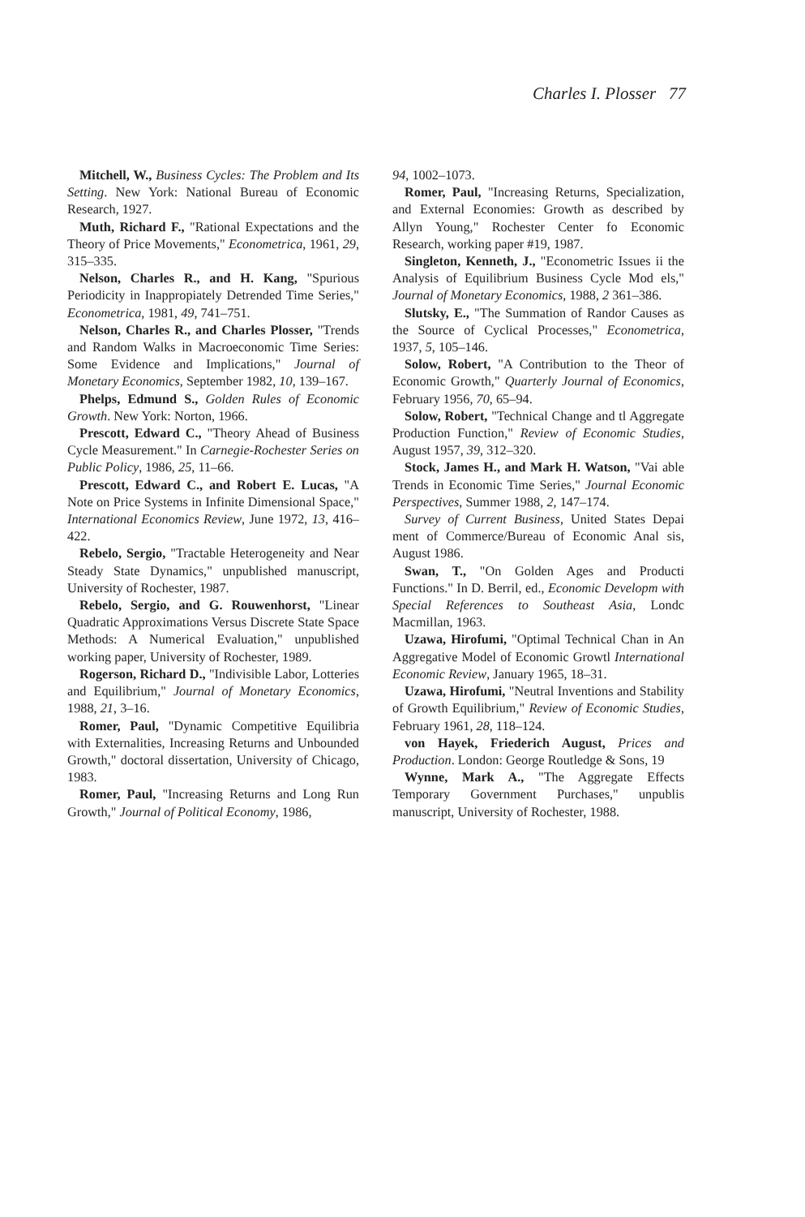Charles I. Plosser 77
Mitchell, W., Business Cycles: The Problem and Its Setting. New York: National Bureau of Economic Research, 1927.
Muth, Richard F., "Rational Expectations and the Theory of Price Movements," Econometrica, 1961, 29, 315–335.
Nelson, Charles R., and H. Kang, "Spurious Periodicity in Inappropiately Detrended Time Series," Econometrica, 1981, 49, 741–751.
Nelson, Charles R., and Charles Plosser, "Trends and Random Walks in Macroeconomic Time Series: Some Evidence and Implications," Journal of Monetary Economics, September 1982, 10, 139–167.
Phelps, Edmund S., Golden Rules of Economic Growth. New York: Norton, 1966.
Prescott, Edward C., "Theory Ahead of Business Cycle Measurement." In Carnegie-Rochester Series on Public Policy, 1986, 25, 11–66.
Prescott, Edward C., and Robert E. Lucas, "A Note on Price Systems in Infinite Dimensional Space," International Economics Review, June 1972, 13, 416–422.
Rebelo, Sergio, "Tractable Heterogeneity and Near Steady State Dynamics," unpublished manuscript, University of Rochester, 1987.
Rebelo, Sergio, and G. Rouwenhorst, "Linear Quadratic Approximations Versus Discrete State Space Methods: A Numerical Evaluation," unpublished working paper, University of Rochester, 1989.
Rogerson, Richard D., "Indivisible Labor, Lotteries and Equilibrium," Journal of Monetary Economics, 1988, 21, 3–16.
Romer, Paul, "Dynamic Competitive Equilibria with Externalities, Increasing Returns and Unbounded Growth," doctoral dissertation, University of Chicago, 1983.
Romer, Paul, "Increasing Returns and Long Run Growth," Journal of Political Economy, 1986,
94, 1002–1073.
Romer, Paul, "Increasing Returns, Specialization, and External Economies: Growth as described by Allyn Young," Rochester Center fo Economic Research, working paper #19, 1987.
Singleton, Kenneth, J., "Econometric Issues ii the Analysis of Equilibrium Business Cycle Mod els," Journal of Monetary Economics, 1988, 2 361–386.
Slutsky, E., "The Summation of Randor Causes as the Source of Cyclical Processes," Econometrica, 1937, 5, 105–146.
Solow, Robert, "A Contribution to the Theor of Economic Growth," Quarterly Journal of Economics, February 1956, 70, 65–94.
Solow, Robert, "Technical Change and tl Aggregate Production Function," Review of Economic Studies, August 1957, 39, 312–320.
Stock, James H., and Mark H. Watson, "Vai able Trends in Economic Time Series," Journal Economic Perspectives, Summer 1988, 2, 147–174.
Survey of Current Business, United States Depai ment of Commerce/Bureau of Economic Anal sis, August 1986.
Swan, T., "On Golden Ages and Producti Functions." In D. Berril, ed., Economic Developm with Special References to Southeast Asia, Londc Macmillan, 1963.
Uzawa, Hirofumi, "Optimal Technical Chan in An Aggregative Model of Economic Growtl International Economic Review, January 1965, 18–31.
Uzawa, Hirofumi, "Neutral Inventions and Stability of Growth Equilibrium," Review of Economic Studies, February 1961, 28, 118–124.
von Hayek, Friederich August, Prices and Production. London: George Routledge & Sons, 19
Wynne, Mark A., "The Aggregate Effects Temporary Government Purchases," unpublis manuscript, University of Rochester, 1988.